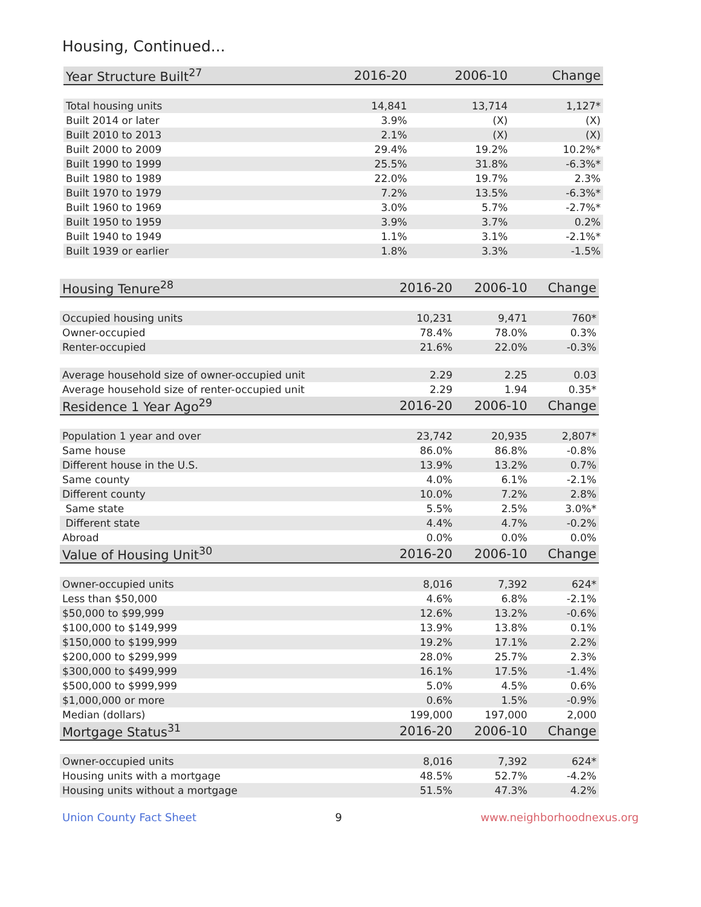Housing, Continued...
| Year Structure Built<sup>27</sup> | 2016-20 | 2006-10 | Change |
| --- | --- | --- | --- |
| Total housing units | 14,841 | 13,714 | 1,127* |
| Built 2014 or later | 3.9% | (X) | (X) |
| Built 2010 to 2013 | 2.1% | (X) | (X) |
| Built 2000 to 2009 | 29.4% | 19.2% | 10.2%* |
| Built 1990 to 1999 | 25.5% | 31.8% | -6.3%* |
| Built 1980 to 1989 | 22.0% | 19.7% | 2.3% |
| Built 1970 to 1979 | 7.2% | 13.5% | -6.3%* |
| Built 1960 to 1969 | 3.0% | 5.7% | -2.7%* |
| Built 1950 to 1959 | 3.9% | 3.7% | 0.2% |
| Built 1940 to 1949 | 1.1% | 3.1% | -2.1%* |
| Built 1939 or earlier | 1.8% | 3.3% | -1.5% |
| Housing Tenure<sup>28</sup> | 2016-20 | 2006-10 | Change |
| --- | --- | --- | --- |
| Occupied housing units | 10,231 | 9,471 | 760* |
| Owner-occupied | 78.4% | 78.0% | 0.3% |
| Renter-occupied | 21.6% | 22.0% | -0.3% |
| Average household size of owner-occupied unit | 2.29 | 2.25 | 0.03 |
| Average household size of renter-occupied unit | 2.29 | 1.94 | 0.35* |
| Residence 1 Year Ago<sup>29</sup> | 2016-20 | 2006-10 | Change |
| Population 1 year and over | 23,742 | 20,935 | 2,807* |
| Same house | 86.0% | 86.8% | -0.8% |
| Different house in the U.S. | 13.9% | 13.2% | 0.7% |
| Same county | 4.0% | 6.1% | -2.1% |
| Different county | 10.0% | 7.2% | 2.8% |
| Same state | 5.5% | 2.5% | 3.0%* |
| Different state | 4.4% | 4.7% | -0.2% |
| Abroad | 0.0% | 0.0% | 0.0% |
| Value of Housing Unit<sup>30</sup> | 2016-20 | 2006-10 | Change |
| Owner-occupied units | 8,016 | 7,392 | 624* |
| Less than $50,000 | 4.6% | 6.8% | -2.1% |
| $50,000 to $99,999 | 12.6% | 13.2% | -0.6% |
| $100,000 to $149,999 | 13.9% | 13.8% | 0.1% |
| $150,000 to $199,999 | 19.2% | 17.1% | 2.2% |
| $200,000 to $299,999 | 28.0% | 25.7% | 2.3% |
| $300,000 to $499,999 | 16.1% | 17.5% | -1.4% |
| $500,000 to $999,999 | 5.0% | 4.5% | 0.6% |
| $1,000,000 or more | 0.6% | 1.5% | -0.9% |
| Median (dollars) | 199,000 | 197,000 | 2,000 |
| Mortgage Status<sup>31</sup> | 2016-20 | 2006-10 | Change |
| Owner-occupied units | 8,016 | 7,392 | 624* |
| Housing units with a mortgage | 48.5% | 52.7% | -4.2% |
| Housing units without a mortgage | 51.5% | 47.3% | 4.2% |
Union County Fact Sheet 9 www.neighborhoodnexus.org